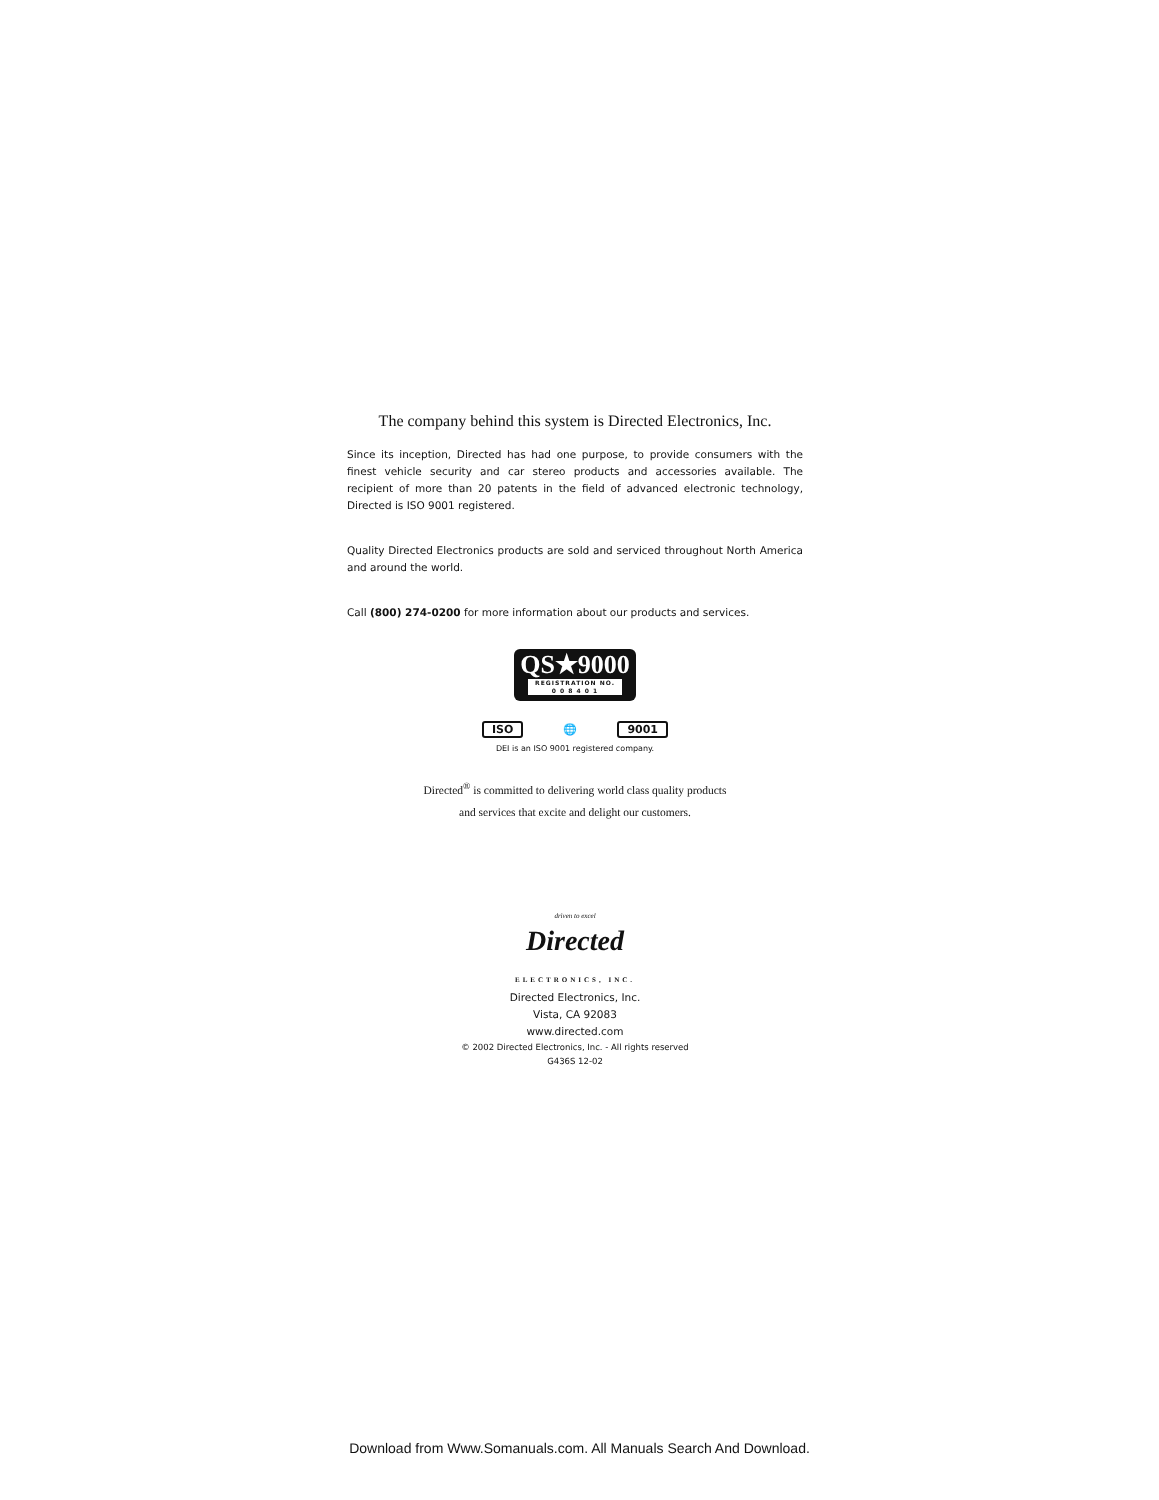The company behind this system is Directed Electronics, Inc.
Since its inception, Directed has had one purpose, to provide consumers with the finest vehicle security and car stereo products and accessories available. The recipient of more than 20 patents in the field of advanced electronic technology, Directed is ISO 9001 registered.
Quality Directed Electronics products are sold and serviced throughout North America and around the world.
Call (800) 274-0200 for more information about our products and services.
QS★9000 REGISTRATION NO.
0 0 8 4 0 1
ISO 🌐 9001
DEI is an ISO 9001 registered company.
Directed<sup>®</sup> is committed to delivering world class quality products
and services that excite and delight our customers.
driven to excel
Directed
ELECTRONICS, INC.
Directed Electronics, Inc.
Vista, CA 92083
www.directed.com
© 2002 Directed Electronics, Inc. - All rights reserved
G436S 12-02
Download from Www.Somanuals.com. All Manuals Search And Download.